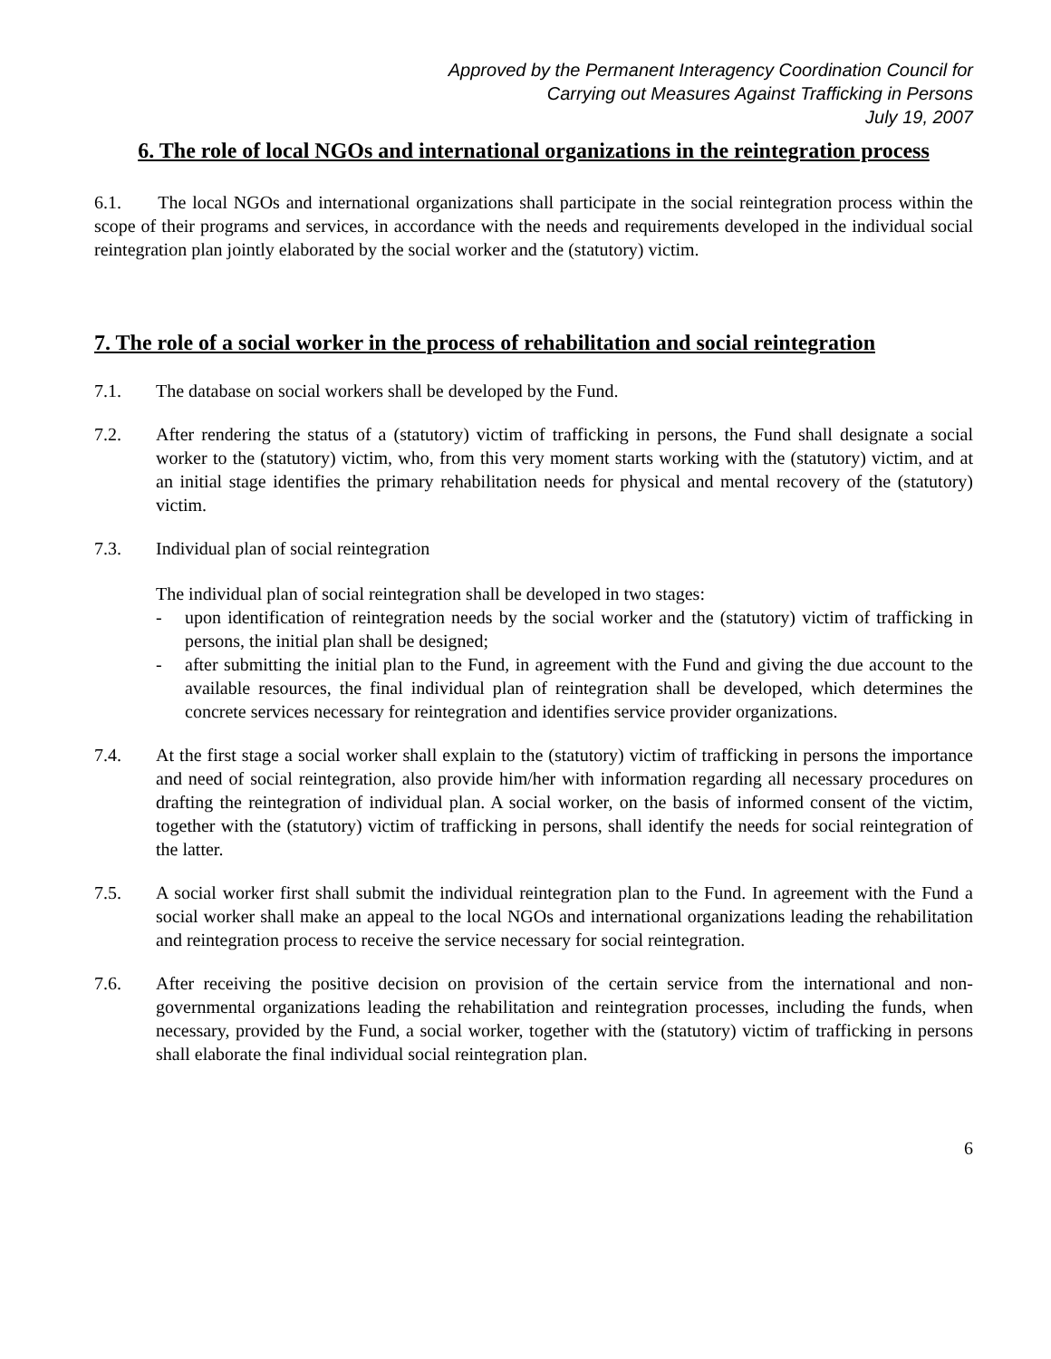Approved by the Permanent Interagency Coordination Council for
Carrying out Measures Against Trafficking in Persons
July 19, 2007
6. The role of local NGOs and international organizations in the reintegration process
6.1. The local NGOs and international organizations shall participate in the social reintegration process within the scope of their programs and services, in accordance with the needs and requirements developed in the individual social reintegration plan jointly elaborated by the social worker and the (statutory) victim.
7. The role of a social worker in the process of rehabilitation and social reintegration
7.1. The database on social workers shall be developed by the Fund.
7.2. After rendering the status of a (statutory) victim of trafficking in persons, the Fund shall designate a social worker to the (statutory) victim, who, from this very moment starts working with the (statutory) victim, and at an initial stage identifies the primary rehabilitation needs for physical and mental recovery of the (statutory) victim.
7.3. Individual plan of social reintegration
The individual plan of social reintegration shall be developed in two stages:
- upon identification of reintegration needs by the social worker and the (statutory) victim of trafficking in persons, the initial plan shall be designed;
- after submitting the initial plan to the Fund, in agreement with the Fund and giving the due account to the available resources, the final individual plan of reintegration shall be developed, which determines the concrete services necessary for reintegration and identifies service provider organizations.
7.4. At the first stage a social worker shall explain to the (statutory) victim of trafficking in persons the importance and need of social reintegration, also provide him/her with information regarding all necessary procedures on drafting the reintegration of individual plan. A social worker, on the basis of informed consent of the victim, together with the (statutory) victim of trafficking in persons, shall identify the needs for social reintegration of the latter.
7.5. A social worker first shall submit the individual reintegration plan to the Fund. In agreement with the Fund a social worker shall make an appeal to the local NGOs and international organizations leading the rehabilitation and reintegration process to receive the service necessary for social reintegration.
7.6. After receiving the positive decision on provision of the certain service from the international and non-governmental organizations leading the rehabilitation and reintegration processes, including the funds, when necessary, provided by the Fund, a social worker, together with the (statutory) victim of trafficking in persons shall elaborate the final individual social reintegration plan.
6